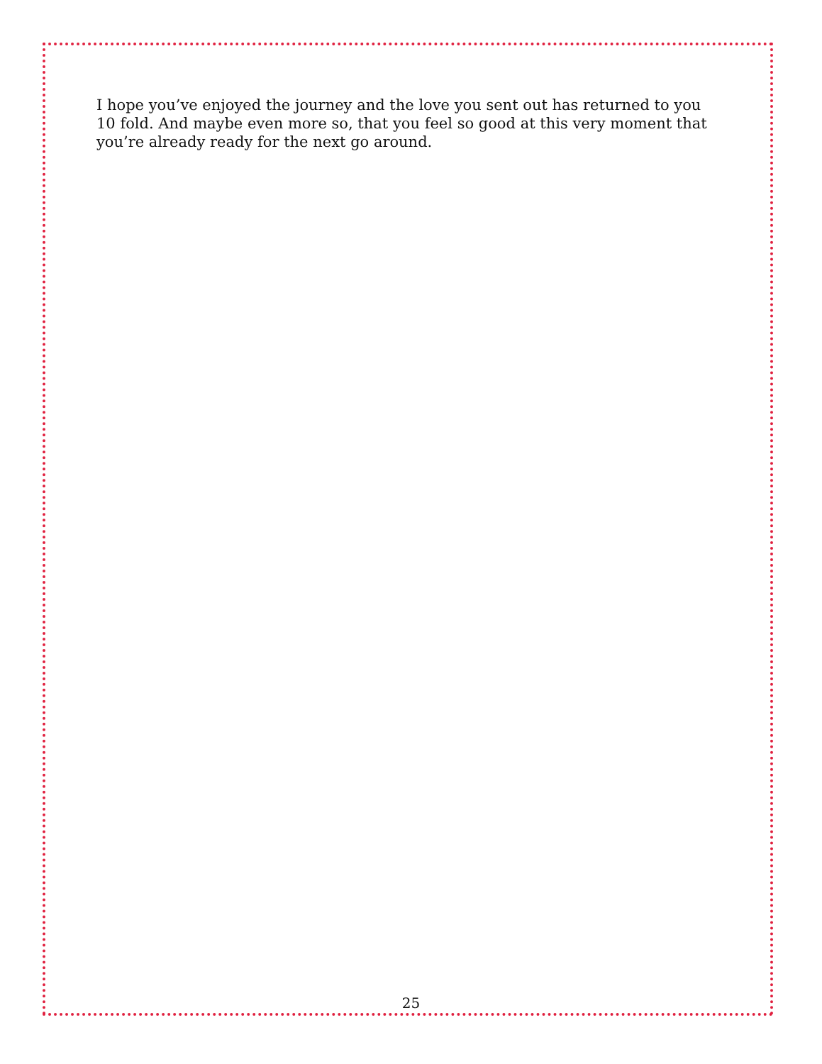I hope you’ve enjoyed the journey and the love you sent out has returned to you 10 fold. And maybe even more so, that you feel so good at this very moment that you’re already ready for the next go around.
25